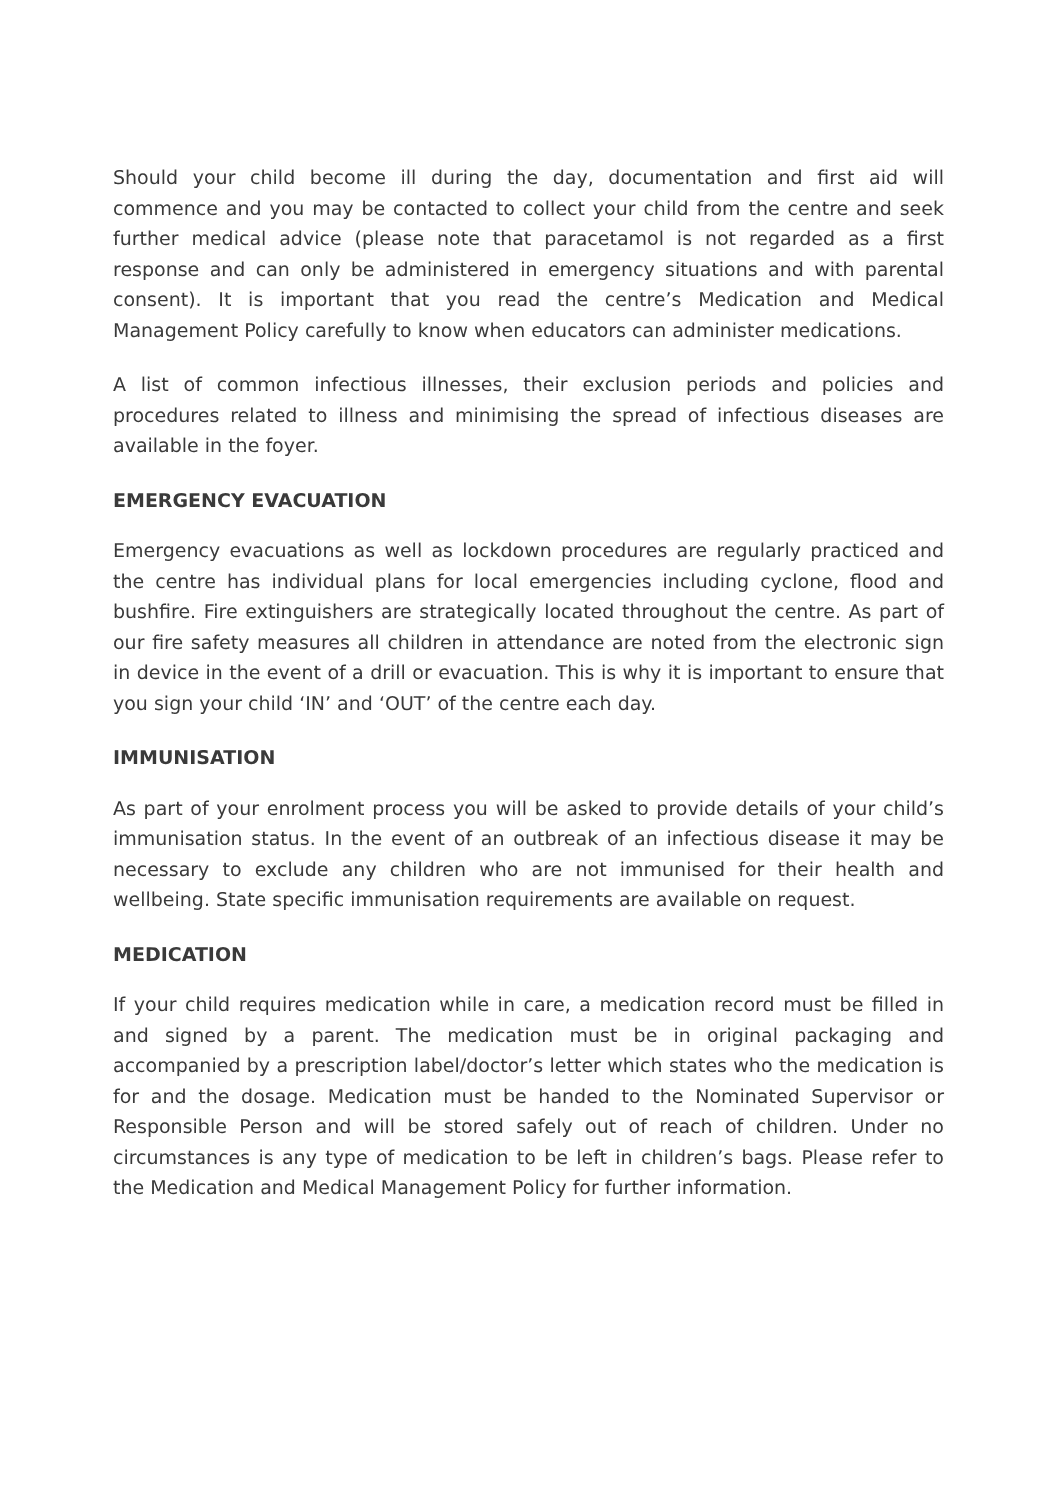Should your child become ill during the day, documentation and first aid will commence and you may be contacted to collect your child from the centre and seek further medical advice (please note that paracetamol is not regarded as a first response and can only be administered in emergency situations and with parental consent). It is important that you read the centre’s Medication and Medical Management Policy carefully to know when educators can administer medications.
A list of common infectious illnesses, their exclusion periods and policies and procedures related to illness and minimising the spread of infectious diseases are available in the foyer.
EMERGENCY EVACUATION
Emergency evacuations as well as lockdown procedures are regularly practiced and the centre has individual plans for local emergencies including cyclone, flood and bushfire. Fire extinguishers are strategically located throughout the centre. As part of our fire safety measures all children in attendance are noted from the electronic sign in device in the event of a drill or evacuation. This is why it is important to ensure that you sign your child ‘IN’ and ‘OUT’ of the centre each day.
IMMUNISATION
As part of your enrolment process you will be asked to provide details of your child’s immunisation status. In the event of an outbreak of an infectious disease it may be necessary to exclude any children who are not immunised for their health and wellbeing. State specific immunisation requirements are available on request.
MEDICATION
If your child requires medication while in care, a medication record must be filled in and signed by a parent. The medication must be in original packaging and accompanied by a prescription label/doctor’s letter which states who the medication is for and the dosage. Medication must be handed to the Nominated Supervisor or Responsible Person and will be stored safely out of reach of children. Under no circumstances is any type of medication to be left in children’s bags. Please refer to the Medication and Medical Management Policy for further information.